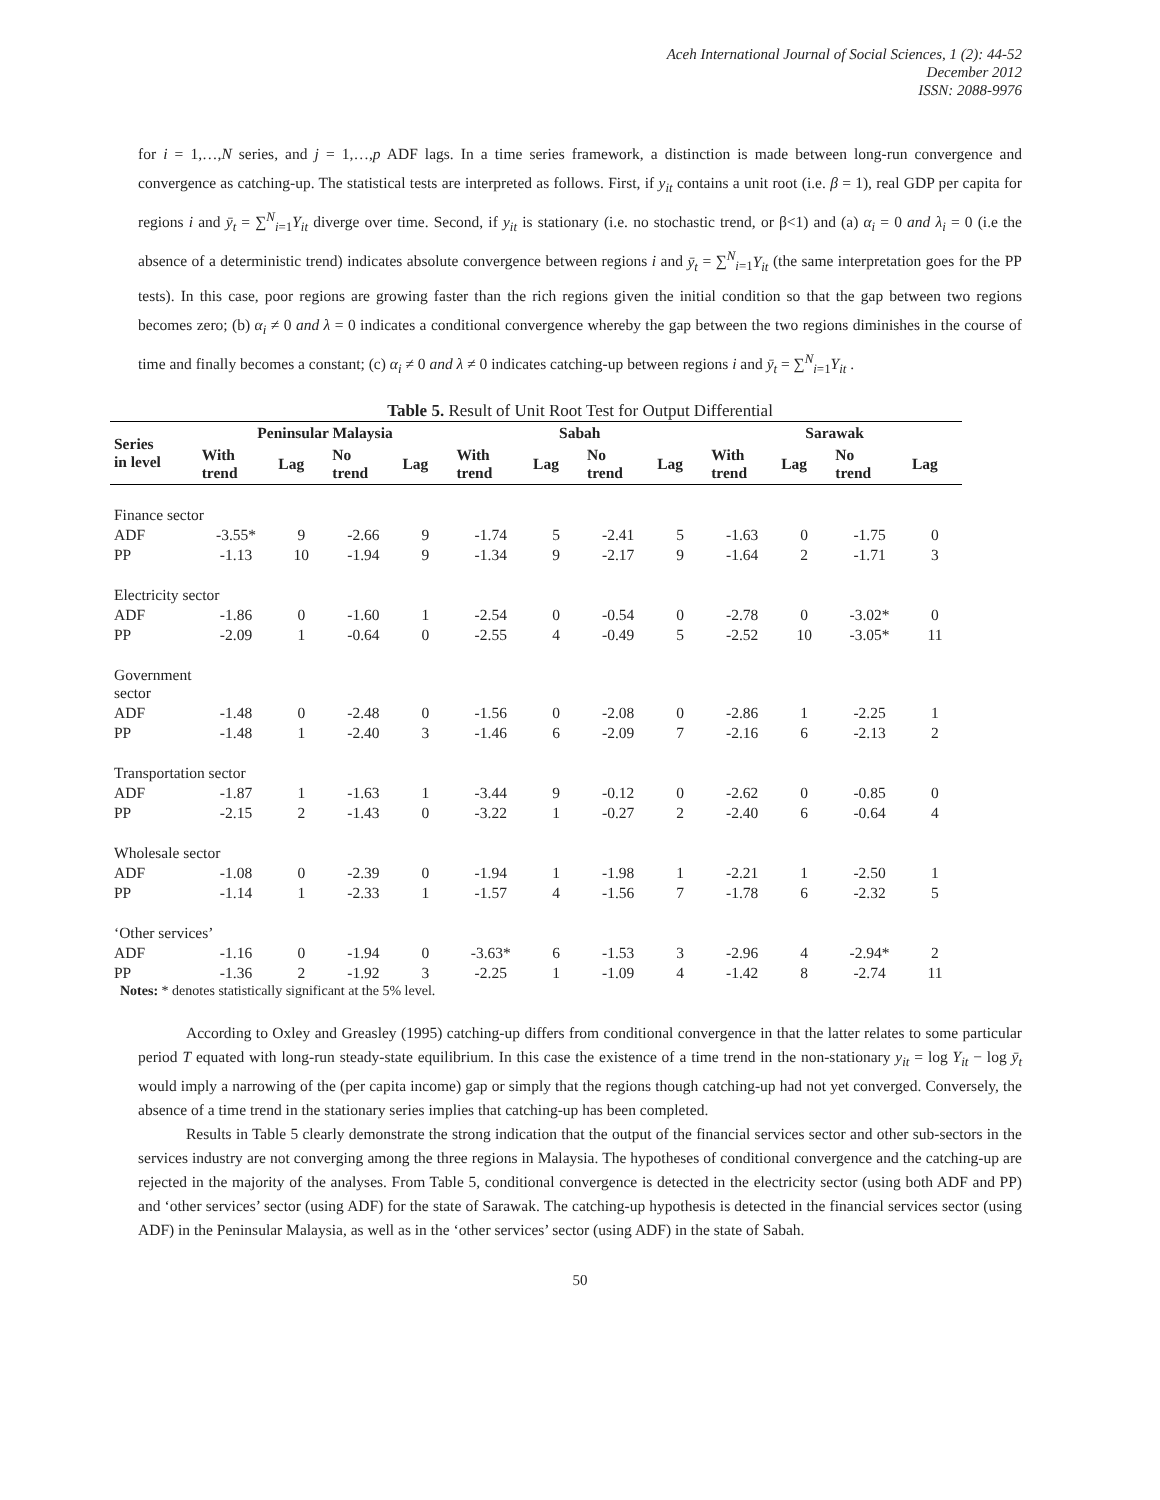Aceh International Journal of Social Sciences, 1 (2): 44-52
December 2012
ISSN: 2088-9976
for i = 1,…,N series, and j = 1,…,p ADF lags. In a time series framework, a distinction is made between long-run convergence and convergence as catching-up. The statistical tests are interpreted as follows. First, if y<sub>it</sub> contains a unit root (i.e. β = 1), real GDP per capita for regions i and ȳ<sub>t</sub> = ∑<sup>N</sup><sub>i=1</sub>Y<sub>it</sub> diverge over time. Second, if y<sub>it</sub> is stationary (i.e. no stochastic trend, or β<1) and (a) α<sub>i</sub> = 0 and λ<sub>i</sub> = 0 (i.e the absence of a deterministic trend) indicates absolute convergence between regions i and ȳ<sub>t</sub> = ∑<sup>N</sup><sub>i=1</sub>Y<sub>it</sub> (the same interpretation goes for the PP tests). In this case, poor regions are growing faster than the rich regions given the initial condition so that the gap between two regions becomes zero; (b) α<sub>i</sub> ≠ 0 and λ = 0 indicates a conditional convergence whereby the gap between the two regions diminishes in the course of time and finally becomes a constant; (c) α<sub>i</sub> ≠ 0 and λ ≠ 0 indicates catching-up between regions i and ȳ<sub>t</sub> = ∑<sup>N</sup><sub>i=1</sub>Y<sub>it</sub> .
Table 5. Result of Unit Root Test for Output Differential
| Series in level | Peninsular Malaysia | | | | Sabah | | | | Sarawak | | | |
| --- | --- | --- | --- | --- | --- | --- | --- | --- | --- | --- | --- | --- |
| | With trend | Lag | No trend | Lag | With trend | Lag | No trend | Lag | With trend | Lag | No trend | Lag |
| Finance sector | | | | | | | | | | | | |
| ADF | -3.55* | 9 | -2.66 | 9 | -1.74 | 5 | -2.41 | 5 | -1.63 | 0 | -1.75 | 0 |
| PP | -1.13 | 10 | -1.94 | 9 | -1.34 | 9 | -2.17 | 9 | -1.64 | 2 | -1.71 | 3 |
| Electricity sector | | | | | | | | | | | | |
| ADF | -1.86 | 0 | -1.60 | 1 | -2.54 | 0 | -0.54 | 0 | -2.78 | 0 | -3.02* | 0 |
| PP | -2.09 | 1 | -0.64 | 0 | -2.55 | 4 | -0.49 | 5 | -2.52 | 10 | -3.05* | 11 |
| Government sector | | | | | | | | | | | | |
| ADF | -1.48 | 0 | -2.48 | 0 | -1.56 | 0 | -2.08 | 0 | -2.86 | 1 | -2.25 | 1 |
| PP | -1.48 | 1 | -2.40 | 3 | -1.46 | 6 | -2.09 | 7 | -2.16 | 6 | -2.13 | 2 |
| Transportation sector | | | | | | | | | | | | |
| ADF | -1.87 | 1 | -1.63 | 1 | -3.44 | 9 | -0.12 | 0 | -2.62 | 0 | -0.85 | 0 |
| PP | -2.15 | 2 | -1.43 | 0 | -3.22 | 1 | -0.27 | 2 | -2.40 | 6 | -0.64 | 4 |
| Wholesale sector | | | | | | | | | | | | |
| ADF | -1.08 | 0 | -2.39 | 0 | -1.94 | 1 | -1.98 | 1 | -2.21 | 1 | -2.50 | 1 |
| PP | -1.14 | 1 | -2.33 | 1 | -1.57 | 4 | -1.56 | 7 | -1.78 | 6 | -2.32 | 5 |
| ‘Other services’ | | | | | | | | | | | | |
| ADF | -1.16 | 0 | -1.94 | 0 | -3.63* | 6 | -1.53 | 3 | -2.96 | 4 | -2.94* | 2 |
| PP | -1.36 | 2 | -1.92 | 3 | -2.25 | 1 | -1.09 | 4 | -1.42 | 8 | -2.74 | 11 |
Notes: * denotes statistically significant at the 5% level.
According to Oxley and Greasley (1995) catching-up differs from conditional convergence in that the latter relates to some particular period T equated with long-run steady-state equilibrium. In this case the existence of a time trend in the non-stationary y<sub>it</sub> = log Y<sub>it</sub> − log ȳ<sub>t</sub> would imply a narrowing of the (per capita income) gap or simply that the regions though catching-up had not yet converged. Conversely, the absence of a time trend in the stationary series implies that catching-up has been completed.
Results in Table 5 clearly demonstrate the strong indication that the output of the financial services sector and other sub-sectors in the services industry are not converging among the three regions in Malaysia. The hypotheses of conditional convergence and the catching-up are rejected in the majority of the analyses. From Table 5, conditional convergence is detected in the electricity sector (using both ADF and PP) and ‘other services’ sector (using ADF) for the state of Sarawak. The catching-up hypothesis is detected in the financial services sector (using ADF) in the Peninsular Malaysia, as well as in the ‘other services’ sector (using ADF) in the state of Sabah.
50